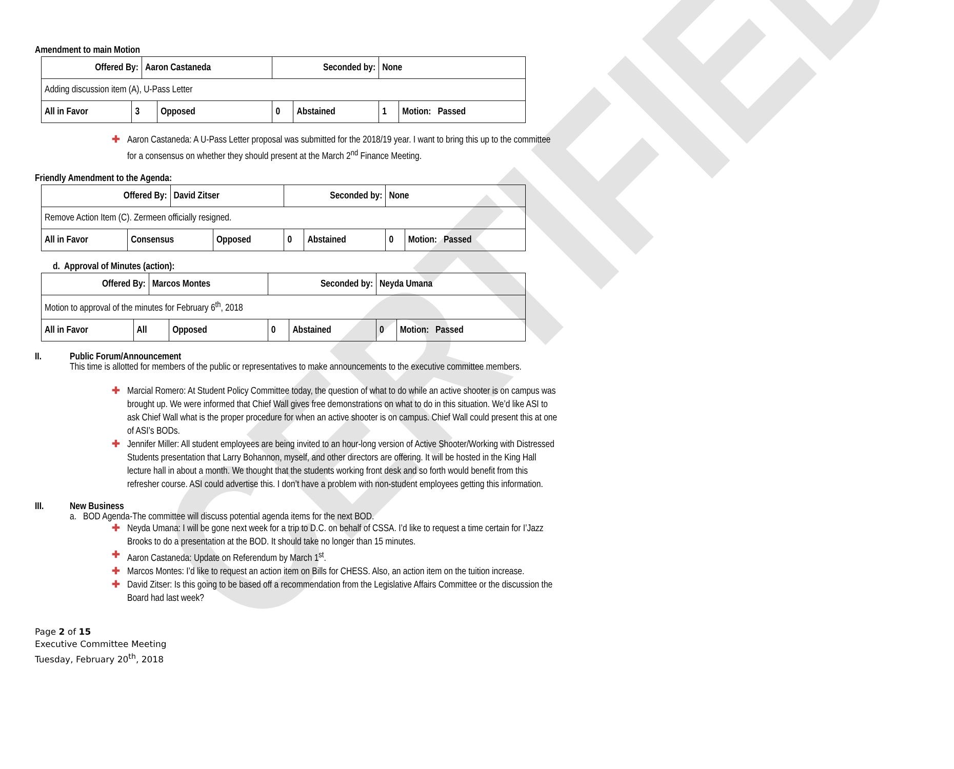CERTIFIED
Amendment to main Motion
| Offered By: | | Aaron Castaneda | | Seconded by: | | None | |
| Adding discussion item (A), U-Pass Letter | | | | | | | |
| All in Favor | 3 | | Opposed | 0 | Abstained | 1 | Motion: Passed |
✚ Aaron Castaneda: A U-Pass Letter proposal was submitted for the 2018/19 year. I want to bring this up to the committee for a consensus on whether they should present at the March 2<sup>nd</sup> Finance Meeting.
Friendly Amendment to the Agenda:
| Offered By: | | David Zitser | | Seconded by: | | None | |
| Remove Action Item (C). Zermeen officially resigned. | | | | | | | |
| All in Favor | Consensus | | Opposed | 0 | Abstained | 0 | Motion: Passed |
d. Approval of Minutes (action):
| Offered By: | | Marcos Montes | | Seconded by: | | Neyda Umana | |
| Motion to approval of the minutes for February 6<sup>th</sup>, 2018 | | | | | | | |
| All in Favor | All | | Opposed | 0 | Abstained | 0 | Motion: Passed |
II. Public Forum/Announcement
This time is allotted for members of the public or representatives to make announcements to the executive committee members.
✚ Marcial Romero: At Student Policy Committee today, the question of what to do while an active shooter is on campus was brought up. We were informed that Chief Wall gives free demonstrations on what to do in this situation. We’d like ASI to ask Chief Wall what is the proper procedure for when an active shooter is on campus. Chief Wall could present this at one of ASI’s BODs.
✚ Jennifer Miller: All student employees are being invited to an hour-long version of Active Shooter/Working with Distressed Students presentation that Larry Bohannon, myself, and other directors are offering. It will be hosted in the King Hall lecture hall in about a month. We thought that the students working front desk and so forth would benefit from this refresher course. ASI could advertise this. I don’t have a problem with non-student employees getting this information.
III. New Business
a. BOD Agenda-The committee will discuss potential agenda items for the next BOD.
✚ Neyda Umana: I will be gone next week for a trip to D.C. on behalf of CSSA. I’d like to request a time certain for I’Jazz Brooks to do a presentation at the BOD. It should take no longer than 15 minutes.
✚ Aaron Castaneda: Update on Referendum by March 1<sup>st</sup>.
✚ Marcos Montes: I’d like to request an action item on Bills for CHESS. Also, an action item on the tuition increase.
✚ David Zitser: Is this going to be based off a recommendation from the Legislative Affairs Committee or the discussion the Board had last week?
Page 2 of 15
Executive Committee Meeting
Tuesday, February 20<sup>th</sup>, 2018